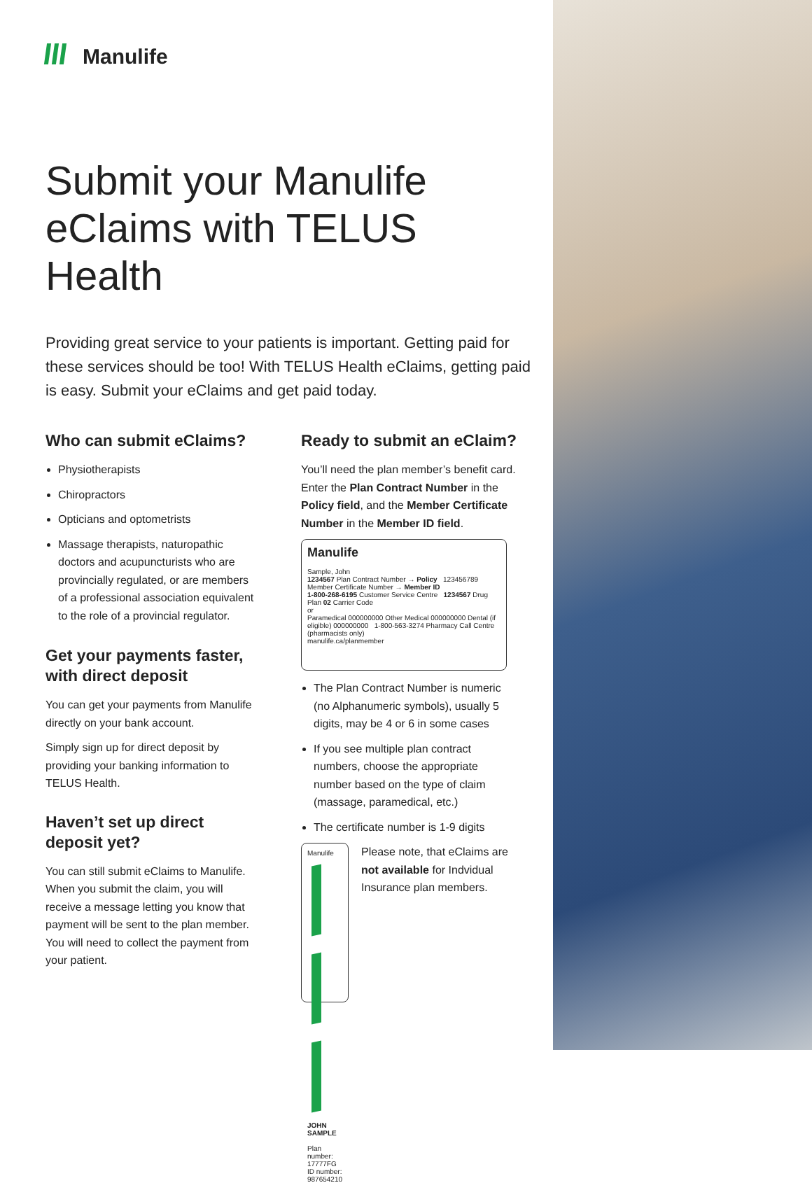Manulife
Submit your Manulife eClaims with TELUS Health
Providing great service to your patients is important. Getting paid for these services should be too! With TELUS Health eClaims, getting paid is easy. Submit your eClaims and get paid today.
Who can submit eClaims?
Physiotherapists
Chiropractors
Opticians and optometrists
Massage therapists, naturopathic doctors and acupuncturists who are provincially regulated, or are members of a professional association equivalent to the role of a provincial regulator.
Get your payments faster, with direct deposit
You can get your payments from Manulife directly on your bank account.
Simply sign up for direct deposit by providing your banking information to TELUS Health.
Haven’t set up direct deposit yet?
You can still submit eClaims to Manulife. When you submit the claim, you will receive a message letting you know that payment will be sent to the plan member. You will need to collect the payment from your patient.
Ready to submit an eClaim?
You’ll need the plan member’s benefit card. Enter the Plan Contract Number in the Policy field, and the Member Certificate Number in the Member ID field.
Manulife
Sample, John
1234567 Plan Contract Number → Policy 123456789 Member Certificate Number → Member ID
1-800-268-6195 Customer Service Centre 1234567 Drug Plan 02 Carrier Code
or
Paramedical 000000000 Other Medical 000000000 Dental (if eligible) 000000000 1-800-563-3274 Pharmacy Call Centre (pharmacists only)
manulife.ca/planmember
The Plan Contract Number is numeric (no Alphanumeric symbols), usually 5 digits, may be 4 or 6 in some cases
If you see multiple plan contract numbers, choose the appropriate number based on the type of claim (massage, paramedical, etc.)
The certificate number is 1-9 digits
Manulife
JOHN SAMPLE
Plan number: 17777FG ID number: 987654210
Please note, that eClaims are not available for Indvidual Insurance plan members.